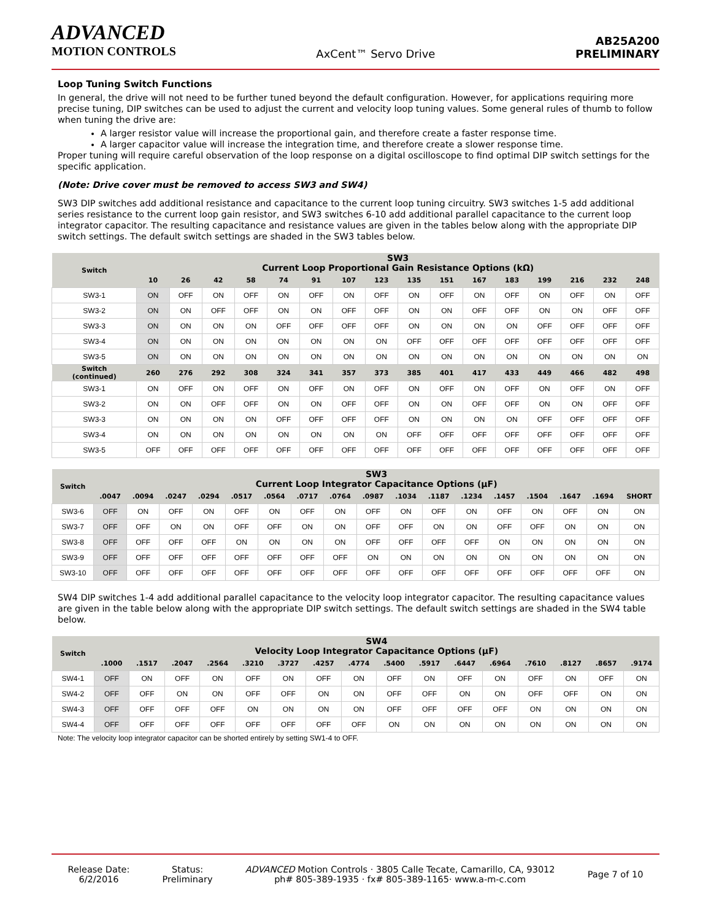ADVANCED
MOTION CONTROLS
AxCent™ Servo Drive
AB25A200
PRELIMINARY
Loop Tuning Switch Functions
In general, the drive will not need to be further tuned beyond the default configuration. However, for applications requiring more precise tuning, DIP switches can be used to adjust the current and velocity loop tuning values. Some general rules of thumb to follow when tuning the drive are:
A larger resistor value will increase the proportional gain, and therefore create a faster response time.
A larger capacitor value will increase the integration time, and therefore create a slower response time.
Proper tuning will require careful observation of the loop response on a digital oscilloscope to find optimal DIP switch settings for the specific application.
(Note: Drive cover must be removed to access SW3 and SW4)
SW3 DIP switches add additional resistance and capacitance to the current loop tuning circuitry. SW3 switches 1-5 add additional series resistance to the current loop gain resistor, and SW3 switches 6-10 add additional parallel capacitance to the current loop integrator capacitor. The resulting capacitance and resistance values are given in the tables below along with the appropriate DIP switch settings. The default switch settings are shaded in the SW3 tables below.
| Switch | SW3 Current Loop Proportional Gain Resistance Options (kΩ) | | | | | | | | | | | | | | | |
| --- | --- | --- | --- | --- | --- | --- | --- | --- | --- | --- | --- | --- | --- | --- | --- | --- |
| | 10 | 26 | 42 | 58 | 74 | 91 | 107 | 123 | 135 | 151 | 167 | 183 | 199 | 216 | 232 | 248 |
| SW3-1 | ON | OFF | ON | OFF | ON | OFF | ON | OFF | ON | OFF | ON | OFF | ON | OFF | ON | OFF |
| SW3-2 | ON | ON | OFF | OFF | ON | ON | OFF | OFF | ON | ON | OFF | OFF | ON | ON | OFF | OFF |
| SW3-3 | ON | ON | ON | ON | OFF | OFF | OFF | OFF | ON | ON | ON | ON | OFF | OFF | OFF | OFF |
| SW3-4 | ON | ON | ON | ON | ON | ON | ON | ON | OFF | OFF | OFF | OFF | OFF | OFF | OFF | OFF |
| SW3-5 | ON | ON | ON | ON | ON | ON | ON | ON | ON | ON | ON | ON | ON | ON | ON | ON |
| Switch (continued) | 260 | 276 | 292 | 308 | 324 | 341 | 357 | 373 | 385 | 401 | 417 | 433 | 449 | 466 | 482 | 498 |
| SW3-1 | ON | OFF | ON | OFF | ON | OFF | ON | OFF | ON | OFF | ON | OFF | ON | OFF | ON | OFF |
| SW3-2 | ON | ON | OFF | OFF | ON | ON | OFF | OFF | ON | ON | OFF | OFF | ON | ON | OFF | OFF |
| SW3-3 | ON | ON | ON | ON | OFF | OFF | OFF | OFF | ON | ON | ON | ON | OFF | OFF | OFF | OFF |
| SW3-4 | ON | ON | ON | ON | ON | ON | ON | ON | OFF | OFF | OFF | OFF | OFF | OFF | OFF | OFF |
| SW3-5 | OFF | OFF | OFF | OFF | OFF | OFF | OFF | OFF | OFF | OFF | OFF | OFF | OFF | OFF | OFF | OFF |
| Switch | SW3 Current Loop Integrator Capacitance Options (µF) | | | | | | | | | | | | | | | | |
| --- | --- | --- | --- | --- | --- | --- | --- | --- | --- | --- | --- | --- | --- | --- | --- | --- | --- |
| | .0047 | .0094 | .0247 | .0294 | .0517 | .0564 | .0717 | .0764 | .0987 | .1034 | .1187 | .1234 | .1457 | .1504 | .1647 | .1694 | SHORT |
| SW3-6 | OFF | ON | OFF | ON | OFF | ON | OFF | ON | OFF | ON | OFF | ON | OFF | ON | OFF | ON | ON |
| SW3-7 | OFF | OFF | ON | ON | OFF | OFF | ON | ON | OFF | OFF | ON | ON | OFF | OFF | ON | ON | ON |
| SW3-8 | OFF | OFF | OFF | OFF | ON | ON | ON | ON | OFF | OFF | OFF | OFF | ON | ON | ON | ON | ON |
| SW3-9 | OFF | OFF | OFF | OFF | OFF | OFF | OFF | OFF | ON | ON | ON | ON | ON | ON | ON | ON | ON |
| SW3-10 | OFF | OFF | OFF | OFF | OFF | OFF | OFF | OFF | OFF | OFF | OFF | OFF | OFF | OFF | OFF | OFF | ON |
SW4 DIP switches 1-4 add additional parallel capacitance to the velocity loop integrator capacitor. The resulting capacitance values are given in the table below along with the appropriate DIP switch settings. The default switch settings are shaded in the SW4 table below.
| Switch | SW4 Velocity Loop Integrator Capacitance Options (µF) | | | | | | | | | | | | | | | |
| --- | --- | --- | --- | --- | --- | --- | --- | --- | --- | --- | --- | --- | --- | --- | --- | --- |
| | .1000 | .1517 | .2047 | .2564 | .3210 | .3727 | .4257 | .4774 | .5400 | .5917 | .6447 | .6964 | .7610 | .8127 | .8657 | .9174 |
| SW4-1 | OFF | ON | OFF | ON | OFF | ON | OFF | ON | OFF | ON | OFF | ON | OFF | ON | OFF | ON |
| SW4-2 | OFF | OFF | ON | ON | OFF | OFF | ON | ON | OFF | OFF | ON | ON | OFF | OFF | ON | ON |
| SW4-3 | OFF | OFF | OFF | OFF | ON | ON | ON | ON | OFF | OFF | OFF | OFF | ON | ON | ON | ON |
| SW4-4 | OFF | OFF | OFF | OFF | OFF | OFF | OFF | OFF | ON | ON | ON | ON | ON | ON | ON | ON |
Note: The velocity loop integrator capacitor can be shorted entirely by setting SW1-4 to OFF.
Release Date:
6/2/2016
Status:
Preliminary
ADVANCED Motion Controls · 3805 Calle Tecate, Camarillo, CA, 93012
ph# 805-389-1935 · fx# 805-389-1165· www.a-m-c.com
Page 7 of 10